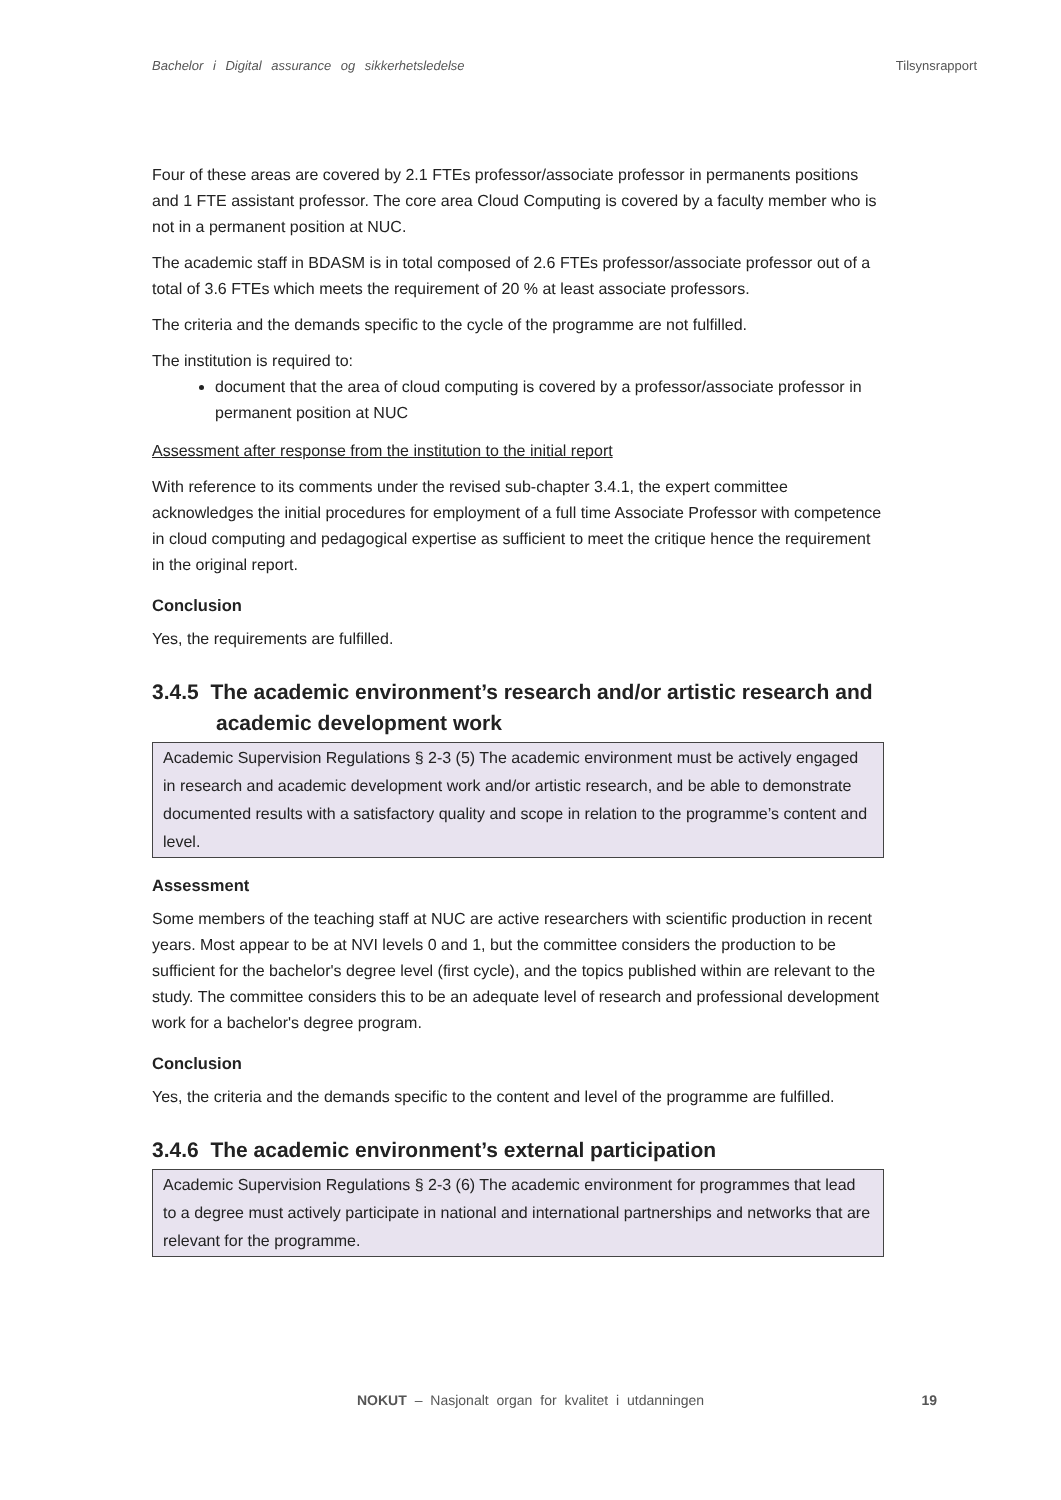Bachelor i Digital assurance og sikkerhetsledelse Tilsynsrapport
Four of these areas are covered by 2.1 FTEs professor/associate professor in permanents positions and 1 FTE assistant professor. The core area Cloud Computing is covered by a faculty member who is not in a permanent position at NUC.
The academic staff in BDASM is in total composed of 2.6 FTEs professor/associate professor out of a total of 3.6 FTEs which meets the requirement of 20 % at least associate professors.
The criteria and the demands specific to the cycle of the programme are not fulfilled.
The institution is required to:
document that the area of cloud computing is covered by a professor/associate professor in permanent position at NUC
Assessment after response from the institution to the initial report
With reference to its comments under the revised sub-chapter 3.4.1, the expert committee acknowledges the initial procedures for employment of a full time Associate Professor with competence in cloud computing and pedagogical expertise as sufficient to meet the critique hence the requirement in the original report.
Conclusion
Yes, the requirements are fulfilled.
3.4.5 The academic environment’s research and/or artistic research and academic development work
Academic Supervision Regulations § 2-3 (5) The academic environment must be actively engaged in research and academic development work and/or artistic research, and be able to demonstrate documented results with a satisfactory quality and scope in relation to the programme’s content and level.
Assessment
Some members of the teaching staff at NUC are active researchers with scientific production in recent years. Most appear to be at NVI levels 0 and 1, but the committee considers the production to be sufficient for the bachelor's degree level (first cycle), and the topics published within are relevant to the study. The committee considers this to be an adequate level of research and professional development work for a bachelor's degree program.
Conclusion
Yes, the criteria and the demands specific to the content and level of the programme are fulfilled.
3.4.6 The academic environment’s external participation
Academic Supervision Regulations § 2-3 (6) The academic environment for programmes that lead to a degree must actively participate in national and international partnerships and networks that are relevant for the programme.
NOKUT – Nasjonalt organ for kvalitet i utdanningen
19